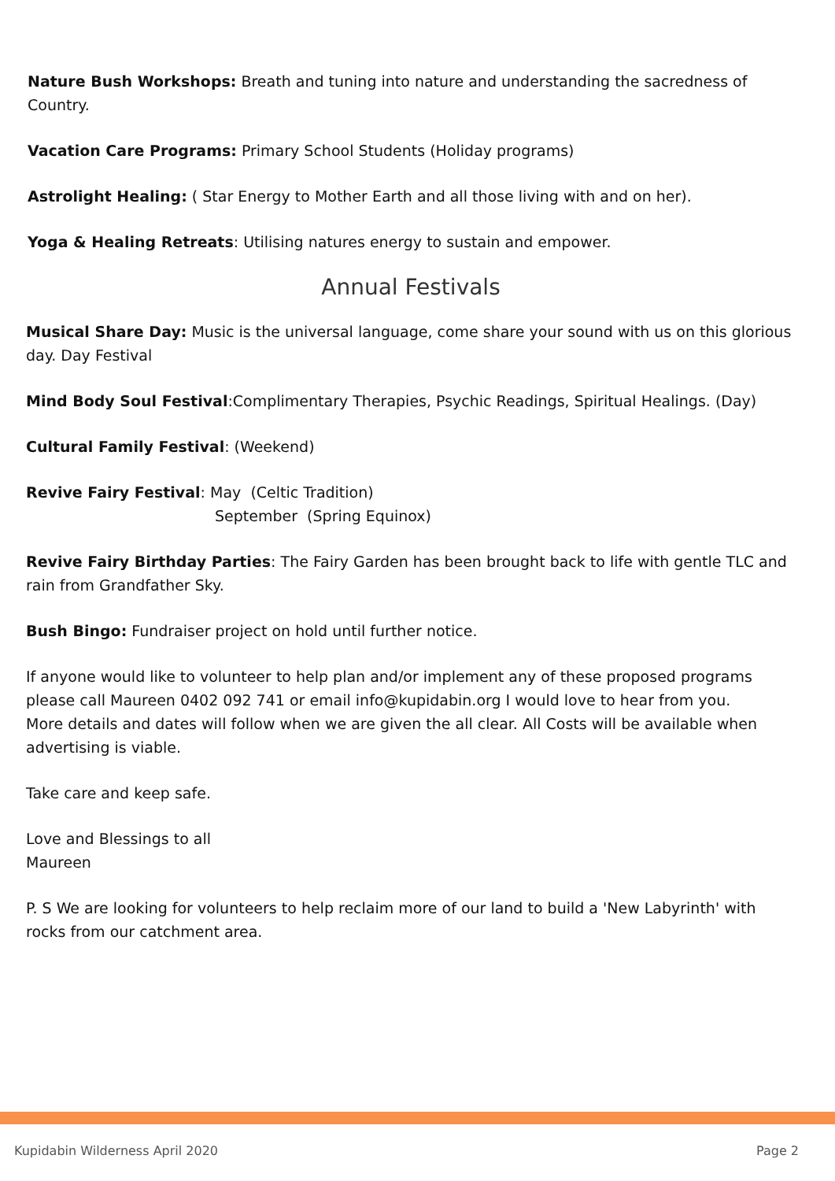Nature Bush Workshops: Breath and tuning into nature and understanding the sacredness of Country.
Vacation Care Programs: Primary School Students (Holiday programs)
Astrolight Healing: ( Star Energy to Mother Earth and all those living with and on her).
Yoga & Healing Retreats: Utilising natures energy to sustain and empower.
Annual Festivals
Musical Share Day: Music is the universal language, come share your sound with us on this glorious day. Day Festival
Mind Body Soul Festival:Complimentary Therapies, Psychic Readings, Spiritual Healings. (Day)
Cultural Family Festival: (Weekend)
Revive Fairy Festival: May (Celtic Tradition)
September (Spring Equinox)
Revive Fairy Birthday Parties: The Fairy Garden has been brought back to life with gentle TLC and rain from Grandfather Sky.
Bush Bingo: Fundraiser project on hold until further notice.
If anyone would like to volunteer to help plan and/or implement any of these proposed programs please call Maureen 0402 092 741 or email info@kupidabin.org I would love to hear from you.
More details and dates will follow when we are given the all clear. All Costs will be available when advertising is viable.
Take care and keep safe.
Love and Blessings to all
Maureen
P. S We are looking for volunteers to help reclaim more of our land to build a 'New Labyrinth' with rocks from our catchment area.
Kupidabin Wilderness April 2020 Page 2